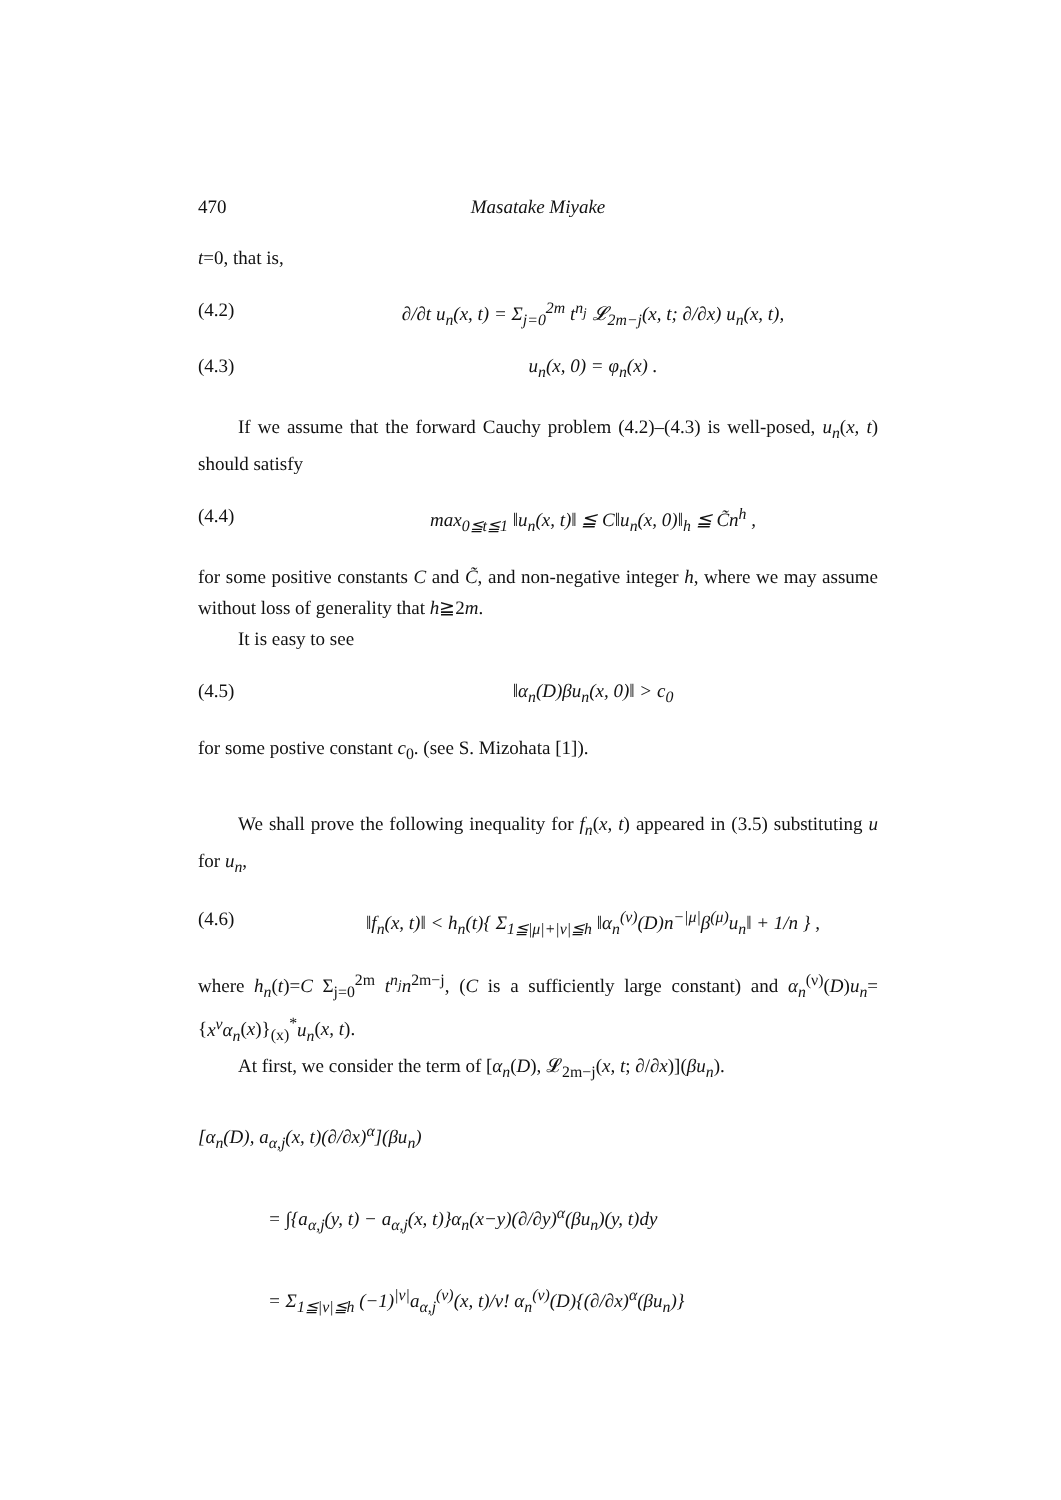470 Masatake Miyake
t=0, that is,
(4.2) ∂/∂t u<sub>n</sub>(x, t) = Σ<sub>j=0</sub><sup>2m</sup> t<sup>n<sub>j</sub></sup> 𝓛<sub>2m−j</sub>(x, t; ∂/∂x) u<sub>n</sub>(x, t),
(4.3) u<sub>n</sub>(x, 0) = φ<sub>n</sub>(x) .
If we assume that the forward Cauchy problem (4.2)–(4.3) is well-posed, u<sub>n</sub>(x, t) should satisfy
(4.4) max<sub>0≦t≦1</sub> ‖u<sub>n</sub>(x, t)‖ ≦ C‖u<sub>n</sub>(x, 0)‖<sub>h</sub> ≦ C̃n<sup>h</sup> ,
for some positive constants C and C̃, and non-negative integer h, where we may assume without loss of generality that h≧2m.
It is easy to see
(4.5) ‖α<sub>n</sub>(D)βu<sub>n</sub>(x, 0)‖ > c<sub>0</sub>
for some postive constant c<sub>0</sub>. (see S. Mizohata [1]).
We shall prove the following inequality for f<sub>n</sub>(x, t) appeared in (3.5) substituting u for u<sub>n</sub>,
(4.6) ‖f<sub>n</sub>(x, t)‖ < h<sub>n</sub>(t){ Σ<sub>1≦|μ|+|ν|≦h</sub> ‖α<sub>n</sub><sup>(ν)</sup>(D)n<sup>−|μ|</sup>β<sup>(μ)</sup>u<sub>n</sub>‖ + 1/n } ,
where h<sub>n</sub>(t)=C Σ<sub>j=0</sub><sup>2m</sup> t<sup>n<sub>j</sub></sup>n<sup>2m−j</sup>, (C is a sufficiently large constant) and α<sub>n</sub><sup>(ν)</sup>(D)u<sub>n</sub>={x<sup>ν</sup>α<sub>n</sub>(x)}<sub>(x)</sub><sup>*</sup>u<sub>n</sub>(x, t).
At first, we consider the term of [α<sub>n</sub>(D), 𝓛<sub>2m−j</sub>(x, t; ∂/∂x)](βu<sub>n</sub>).
[α<sub>n</sub>(D), a<sub>α,j</sub>(x, t)(∂/∂x)<sup>α</sup>](βu<sub>n</sub>)
= ∫{a<sub>α,j</sub>(y, t) − a<sub>α,j</sub>(x, t)}α<sub>n</sub>(x−y)(∂/∂y)<sup>α</sup>(βu<sub>n</sub>)(y, t)dy
= Σ<sub>1≦|ν|≦h</sub> (−1)<sup>|ν|</sup>a<sub>α,j</sub><sup>(ν)</sup>(x, t)/ν! α<sub>n</sub><sup>(ν)</sup>(D){(∂/∂x)<sup>α</sup>(βu<sub>n</sub>)}